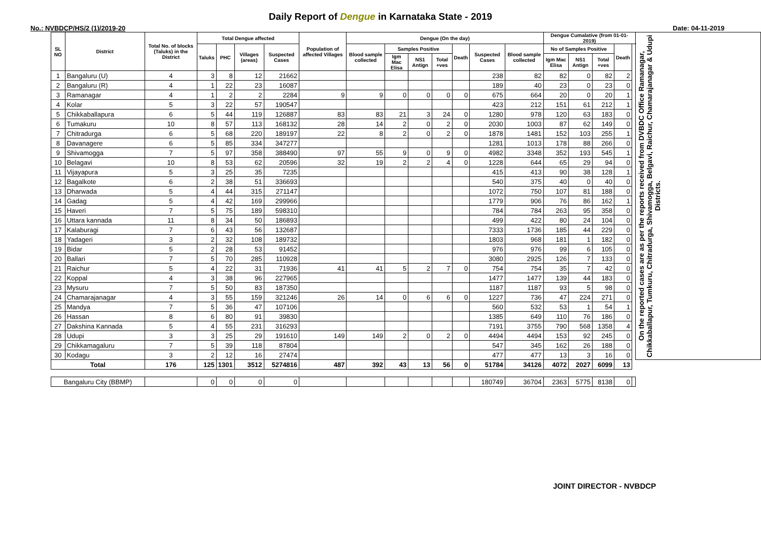Daily Report of Dengue in Karnataka State - 2019
No.: NVBDCP/HS/2 (1)/2019-20 Date: 04-11-2019
| SL NO | District | Total No. of blocks (Taluks) in the District | Total Dengue affected | | | | Population of affected Villages | Dengue (On the day) | | | | | | | Dengue Cumalative (from 01-01-2019) | | | | | On the reported cases are as per the reports received from DVBDC Office Ramanagar, Chikkaballapur, Tumkuru, Chitradurga, Shivamogga, Belgavi, Raichur, Chamarajanagar & Udupi Districts. |
| --- | --- | --- | --- | --- | --- | --- | --- | --- | --- | --- | --- | --- | --- | --- | --- | --- | --- | --- | --- | --- |
| | | | Taluks | PHC | Villages (areas) | Suspected Cases | | Blood sample collected | Samples Positive | | | Death | Suspected Cases | Blood sample collected | No of Samples Positive | | | Death | | |
| | | | | | | | | | Igm Mac Elisa | NS1 Antign | Total +ves | | | | Igm Mac Elisa | NS1 Antign | Total +ves | | | |
| 1 | Bangaluru (U) | 4 | 3 | 8 | 12 | 21662 | | | | | | | 238 | 82 | 82 | 0 | 82 | 2 | | |
| 2 | Bangaluru (R) | 4 | 1 | 22 | 23 | 16087 | | | | | | | 189 | 40 | 23 | 0 | 23 | 0 | | |
| 3 | Ramanagar | 4 | 1 | 2 | 2 | 2284 | 9 | 9 | 0 | 0 | 0 | 0 | 675 | 664 | 20 | 0 | 20 | 1 | | |
| 4 | Kolar | 5 | 3 | 22 | 57 | 190547 | | | | | | | 423 | 212 | 151 | 61 | 212 | 1 | | |
| 5 | Chikkaballapura | 6 | 5 | 44 | 119 | 126887 | 83 | 83 | 21 | 3 | 24 | 0 | 1280 | 978 | 120 | 63 | 183 | 0 | | |
| 6 | Tumakuru | 10 | 8 | 57 | 113 | 168132 | 28 | 14 | 2 | 0 | 2 | 0 | 2030 | 1003 | 87 | 62 | 149 | 0 | | |
| 7 | Chitradurga | 6 | 5 | 68 | 220 | 189197 | 22 | 8 | 2 | 0 | 2 | 0 | 1878 | 1481 | 152 | 103 | 255 | 1 | | |
| 8 | Davanagere | 6 | 5 | 85 | 334 | 347277 | | | | | | | 1281 | 1013 | 178 | 88 | 266 | 0 | | |
| 9 | Shivamogga | 7 | 5 | 97 | 358 | 388490 | 97 | 55 | 9 | 0 | 9 | 0 | 4982 | 3348 | 352 | 193 | 545 | 1 | | |
| 10 | Belagavi | 10 | 8 | 53 | 62 | 20596 | 32 | 19 | 2 | 2 | 4 | 0 | 1228 | 644 | 65 | 29 | 94 | 0 | | |
| 11 | Vijayapura | 5 | 3 | 25 | 35 | 7235 | | | | | | | 415 | 413 | 90 | 38 | 128 | 1 | | |
| 12 | Bagalkote | 6 | 2 | 38 | 51 | 336693 | | | | | | | 540 | 375 | 40 | 0 | 40 | 0 | | |
| 13 | Dharwada | 5 | 4 | 44 | 315 | 271147 | | | | | | | 1072 | 750 | 107 | 81 | 188 | 0 | | |
| 14 | Gadag | 5 | 4 | 42 | 169 | 299966 | | | | | | | 1779 | 906 | 76 | 86 | 162 | 1 | | |
| 15 | Haveri | 7 | 5 | 75 | 189 | 598310 | | | | | | | 784 | 784 | 263 | 95 | 358 | 0 | | |
| 16 | Uttara kannada | 11 | 8 | 34 | 50 | 186893 | | | | | | | 499 | 422 | 80 | 24 | 104 | 0 | | |
| 17 | Kalaburagi | 7 | 6 | 43 | 56 | 132687 | | | | | | | 7333 | 1736 | 185 | 44 | 229 | 0 | | |
| 18 | Yadageri | 3 | 2 | 32 | 108 | 189732 | | | | | | | 1803 | 968 | 181 | 1 | 182 | 0 | | |
| 19 | Bidar | 5 | 2 | 28 | 53 | 91452 | | | | | | | 976 | 976 | 99 | 6 | 105 | 0 | | |
| 20 | Ballari | 7 | 5 | 70 | 285 | 110928 | | | | | | | 3080 | 2925 | 126 | 7 | 133 | 0 | | |
| 21 | Raichur | 5 | 4 | 22 | 31 | 71936 | 41 | 41 | 5 | 2 | 7 | 0 | 754 | 754 | 35 | 7 | 42 | 0 | | |
| 22 | Koppal | 4 | 3 | 38 | 96 | 227965 | | | | | | | 1477 | 1477 | 139 | 44 | 183 | 0 | | |
| 23 | Mysuru | 7 | 5 | 50 | 83 | 187350 | | | | | | | 1187 | 1187 | 93 | 5 | 98 | 0 | | |
| 24 | Chamarajanagar | 4 | 3 | 55 | 159 | 321246 | 26 | 14 | 0 | 6 | 6 | 0 | 1227 | 736 | 47 | 224 | 271 | 0 | | |
| 25 | Mandya | 7 | 5 | 36 | 47 | 107106 | | | | | | | 560 | 532 | 53 | 1 | 54 | 1 | | |
| 26 | Hassan | 8 | 6 | 80 | 91 | 39830 | | | | | | | 1385 | 649 | 110 | 76 | 186 | 0 | | |
| 27 | Dakshina Kannada | 5 | 4 | 55 | 231 | 316293 | | | | | | | 7191 | 3755 | 790 | 568 | 1358 | 4 | | |
| 28 | Udupi | 3 | 3 | 25 | 29 | 191610 | 149 | 149 | 2 | 0 | 2 | 0 | 4494 | 4494 | 153 | 92 | 245 | 0 | | |
| 29 | Chikkamagaluru | 7 | 5 | 39 | 118 | 87804 | | | | | | | 547 | 345 | 162 | 26 | 188 | 0 | | |
| 30 | Kodagu | 3 | 2 | 12 | 16 | 27474 | | | | | | | 477 | 477 | 13 | 3 | 16 | 0 | | |
| Total | | 176 | 125 | 1301 | 3512 | 5274816 | 487 | 392 | 43 | 13 | 56 | 0 | 51784 | 34126 | 4072 | 2027 | 6099 | 13 | | |
| Bangaluru City (BBMP) | | | 0 | 0 | 0 | 0 | | | | | | | 180749 | 36704 | 2363 | 5775 | 8138 | 0 | | |
JOINT DIRECTOR - NVBDCP